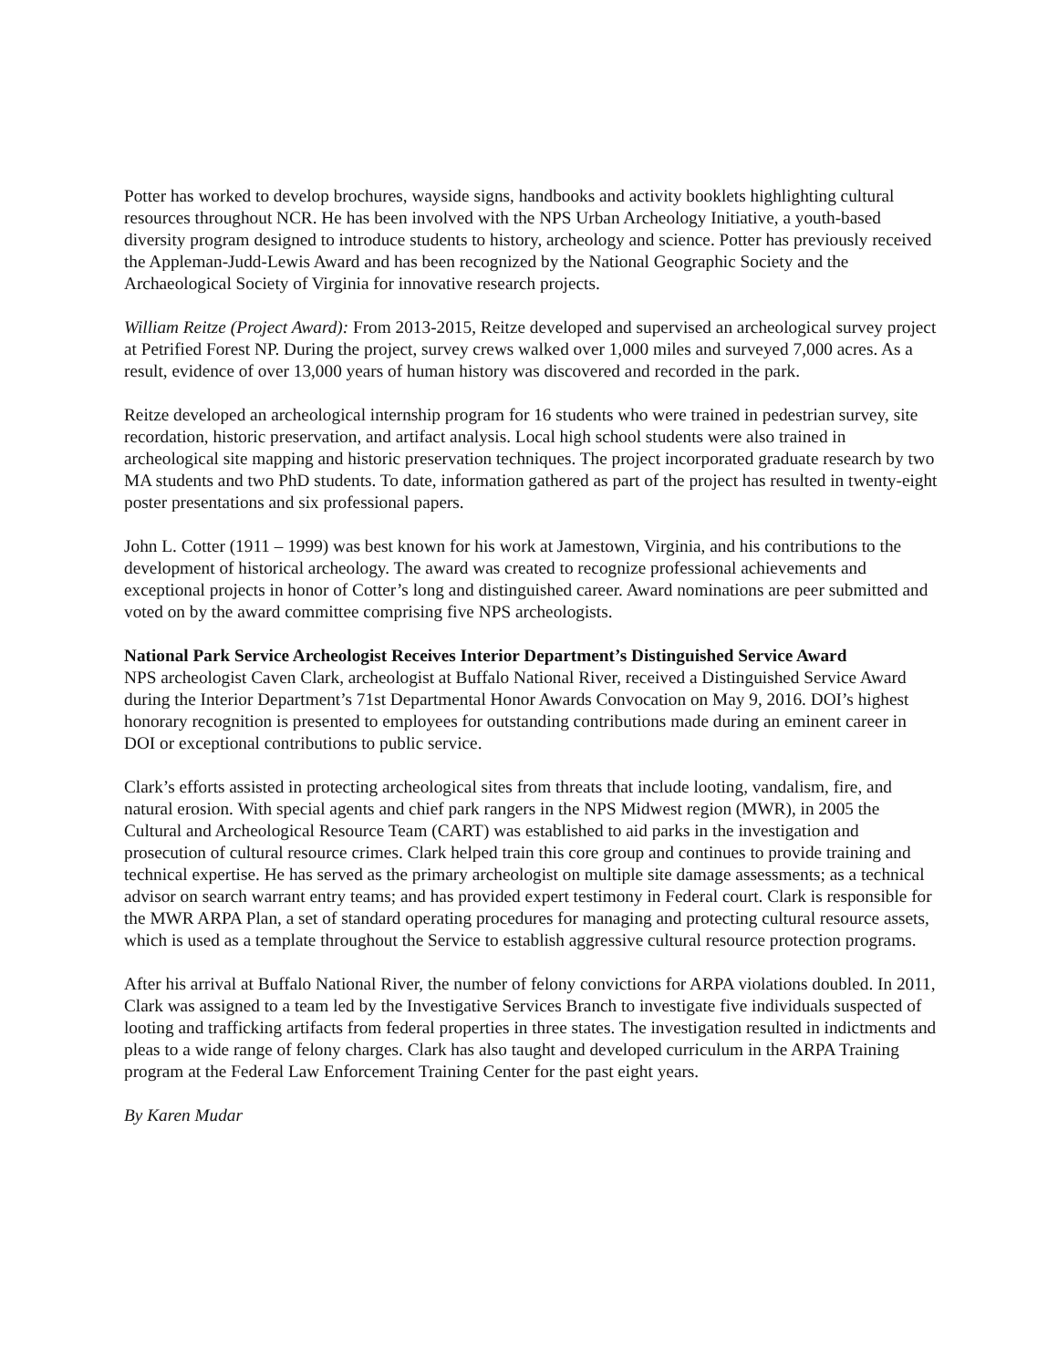Potter has worked to develop brochures, wayside signs, handbooks and activity booklets highlighting cultural resources throughout NCR. He has been involved with the NPS Urban Archeology Initiative, a youth-based diversity program designed to introduce students to history, archeology and science. Potter has previously received the Appleman-Judd-Lewis Award and has been recognized by the National Geographic Society and the Archaeological Society of Virginia for innovative research projects.
William Reitze (Project Award): From 2013-2015, Reitze developed and supervised an archeological survey project at Petrified Forest NP. During the project, survey crews walked over 1,000 miles and surveyed 7,000 acres. As a result, evidence of over 13,000 years of human history was discovered and recorded in the park.
Reitze developed an archeological internship program for 16 students who were trained in pedestrian survey, site recordation, historic preservation, and artifact analysis. Local high school students were also trained in archeological site mapping and historic preservation techniques. The project incorporated graduate research by two MA students and two PhD students. To date, information gathered as part of the project has resulted in twenty-eight poster presentations and six professional papers.
John L. Cotter (1911 – 1999) was best known for his work at Jamestown, Virginia, and his contributions to the development of historical archeology. The award was created to recognize professional achievements and exceptional projects in honor of Cotter’s long and distinguished career. Award nominations are peer submitted and voted on by the award committee comprising five NPS archeologists.
National Park Service Archeologist Receives Interior Department’s Distinguished Service Award
NPS archeologist Caven Clark, archeologist at Buffalo National River, received a Distinguished Service Award during the Interior Department’s 71st Departmental Honor Awards Convocation on May 9, 2016. DOI’s highest honorary recognition is presented to employees for outstanding contributions made during an eminent career in DOI or exceptional contributions to public service.
Clark’s efforts assisted in protecting archeological sites from threats that include looting, vandalism, fire, and natural erosion. With special agents and chief park rangers in the NPS Midwest region (MWR), in 2005 the Cultural and Archeological Resource Team (CART) was established to aid parks in the investigation and prosecution of cultural resource crimes. Clark helped train this core group and continues to provide training and technical expertise. He has served as the primary archeologist on multiple site damage assessments; as a technical advisor on search warrant entry teams; and has provided expert testimony in Federal court. Clark is responsible for the MWR ARPA Plan, a set of standard operating procedures for managing and protecting cultural resource assets, which is used as a template throughout the Service to establish aggressive cultural resource protection programs.
After his arrival at Buffalo National River, the number of felony convictions for ARPA violations doubled. In 2011, Clark was assigned to a team led by the Investigative Services Branch to investigate five individuals suspected of looting and trafficking artifacts from federal properties in three states. The investigation resulted in indictments and pleas to a wide range of felony charges. Clark has also taught and developed curriculum in the ARPA Training program at the Federal Law Enforcement Training Center for the past eight years.
By Karen Mudar